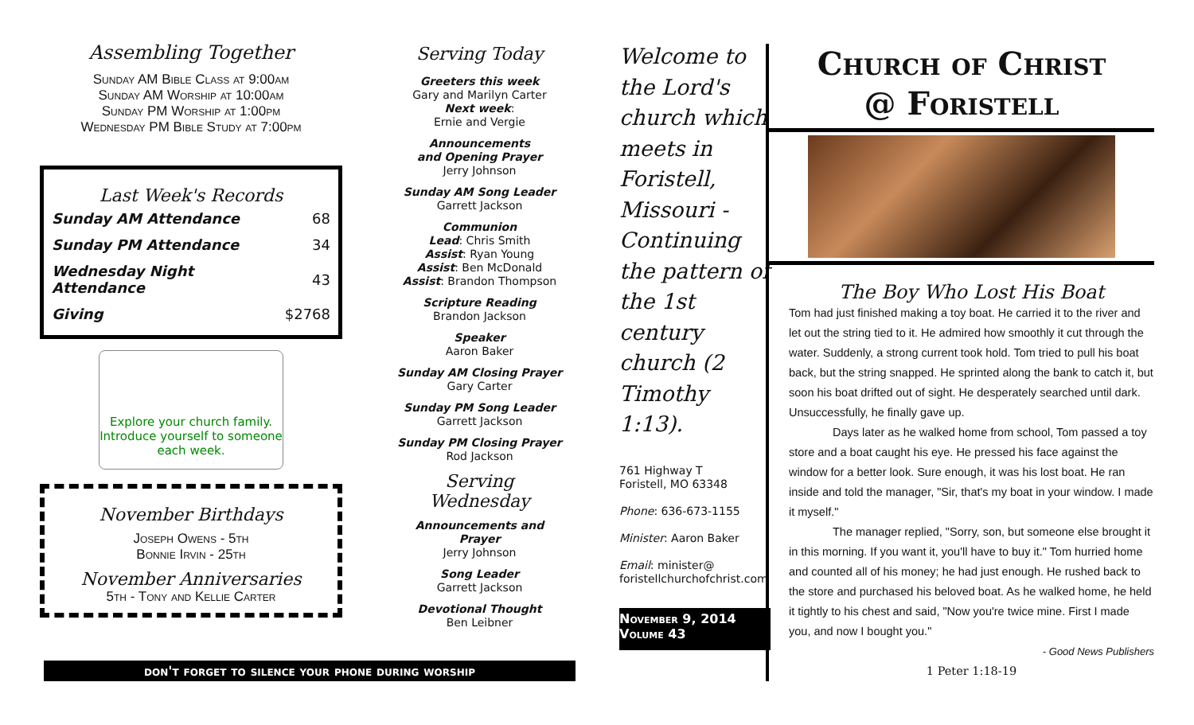Assembling Together
Sunday AM Bible Class at 9:00am
Sunday AM Worship at 10:00am
Sunday PM Worship at 1:00pm
Wednesday PM Bible Study at 7:00pm
Last Week's Records
| Sunday AM Attendance | 68 |
| Sunday PM Attendance | 34 |
| Wednesday Night Attendance | 43 |
| Giving | $2768 |
Explore your church family.
Introduce yourself to someone each week.
November Birthdays
Joseph Owens - 5th
Bonnie Irvin - 25th
November Anniversaries
5th - Tony and Kellie Carter
Serving Today
Greeters this week
Gary and Marilyn Carter
Next week:
Ernie and Vergie
Announcements
and Opening Prayer
Jerry Johnson
Sunday AM Song Leader
Garrett Jackson
Communion
Lead: Chris Smith
Assist: Ryan Young
Assist: Ben McDonald
Assist: Brandon Thompson
Scripture Reading
Brandon Jackson
Speaker
Aaron Baker
Sunday AM Closing Prayer
Gary Carter
Sunday PM Song Leader
Garrett Jackson
Sunday PM Closing Prayer
Rod Jackson
Serving Wednesday
Announcements and Prayer
Jerry Johnson
Song Leader
Garrett Jackson
Devotional Thought
Ben Leibner
don't forget to silence your phone during worship
Welcome to the Lord's church which meets in Foristell, Missouri - Continuing the pattern of the 1st century church (2 Timothy 1:13).
761 Highway T
Foristell, MO 63348
Phone: 636-673-1155
Minister: Aaron Baker
Email: minister@
foristellchurchofchrist.com
November 9, 2014
Volume 43
Church of Christ
@ Foristell
The Boy Who Lost His Boat
Tom had just finished making a toy boat. He carried it to the river and let out the string tied to it. He admired how smoothly it cut through the water. Suddenly, a strong current took hold. Tom tried to pull his boat back, but the string snapped. He sprinted along the bank to catch it, but soon his boat drifted out of sight. He desperately searched until dark. Unsuccessfully, he finally gave up.
Days later as he walked home from school, Tom passed a toy store and a boat caught his eye. He pressed his face against the window for a better look. Sure enough, it was his lost boat. He ran inside and told the manager, "Sir, that's my boat in your window. I made it myself."
The manager replied, "Sorry, son, but someone else brought it in this morning. If you want it, you'll have to buy it." Tom hurried home and counted all of his money; he had just enough. He rushed back to the store and purchased his beloved boat. As he walked home, he held it tightly to his chest and said, "Now you're twice mine. First I made you, and now I bought you."
- Good News Publishers
1 Peter 1:18-19